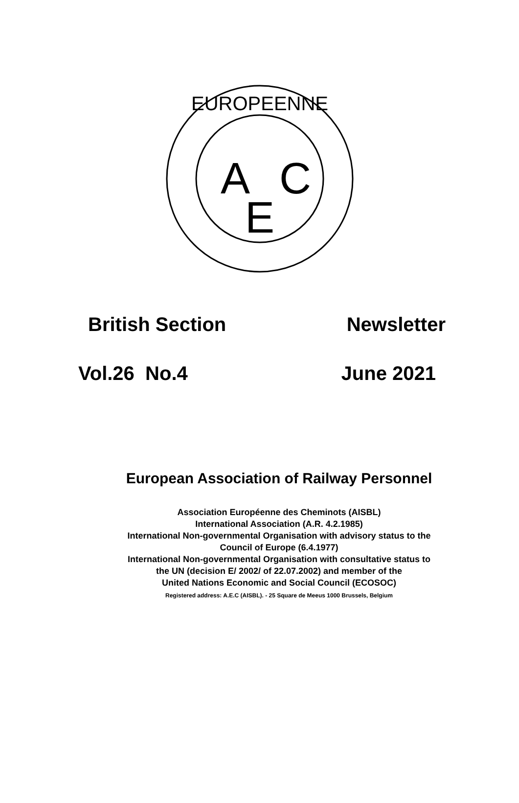EUROPEENNE
A
C
E
British Section Newsletter
Vol.26 No.4 June 2021
European Association of Railway Personnel
Association Européenne des Cheminots (AISBL)
International Association (A.R. 4.2.1985)
International Non-governmental Organisation with advisory status to the
Council of Europe (6.4.1977)
International Non-governmental Organisation with consultative status to
the UN (decision E/ 2002/ of 22.07.2002) and member of the
United Nations Economic and Social Council (ECOSOC)
Registered address: A.E.C (AISBL). - 25 Square de Meeus 1000 Brussels, Belgium